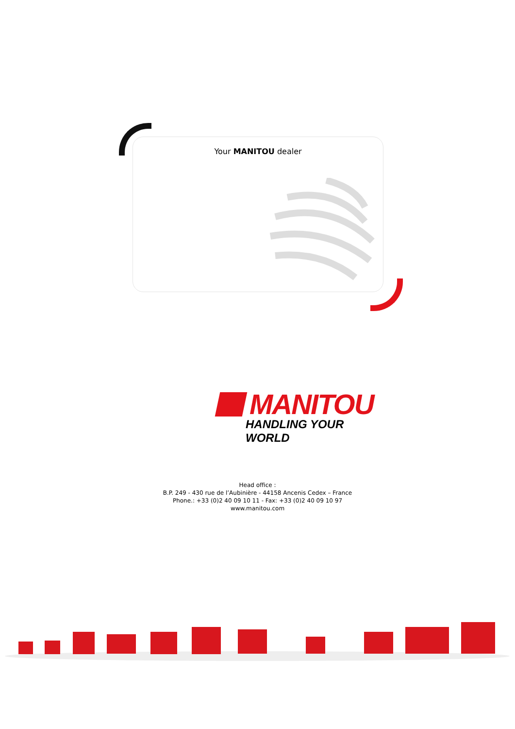Your MANITOU dealer
MANITOU
HANDLING YOUR WORLD
Head office :
B.P. 249 - 430 rue de l’Aubinière - 44158 Ancenis Cedex – France
Phone.: +33 (0)2 40 09 10 11 - Fax: +33 (0)2 40 09 10 97
www.manitou.com